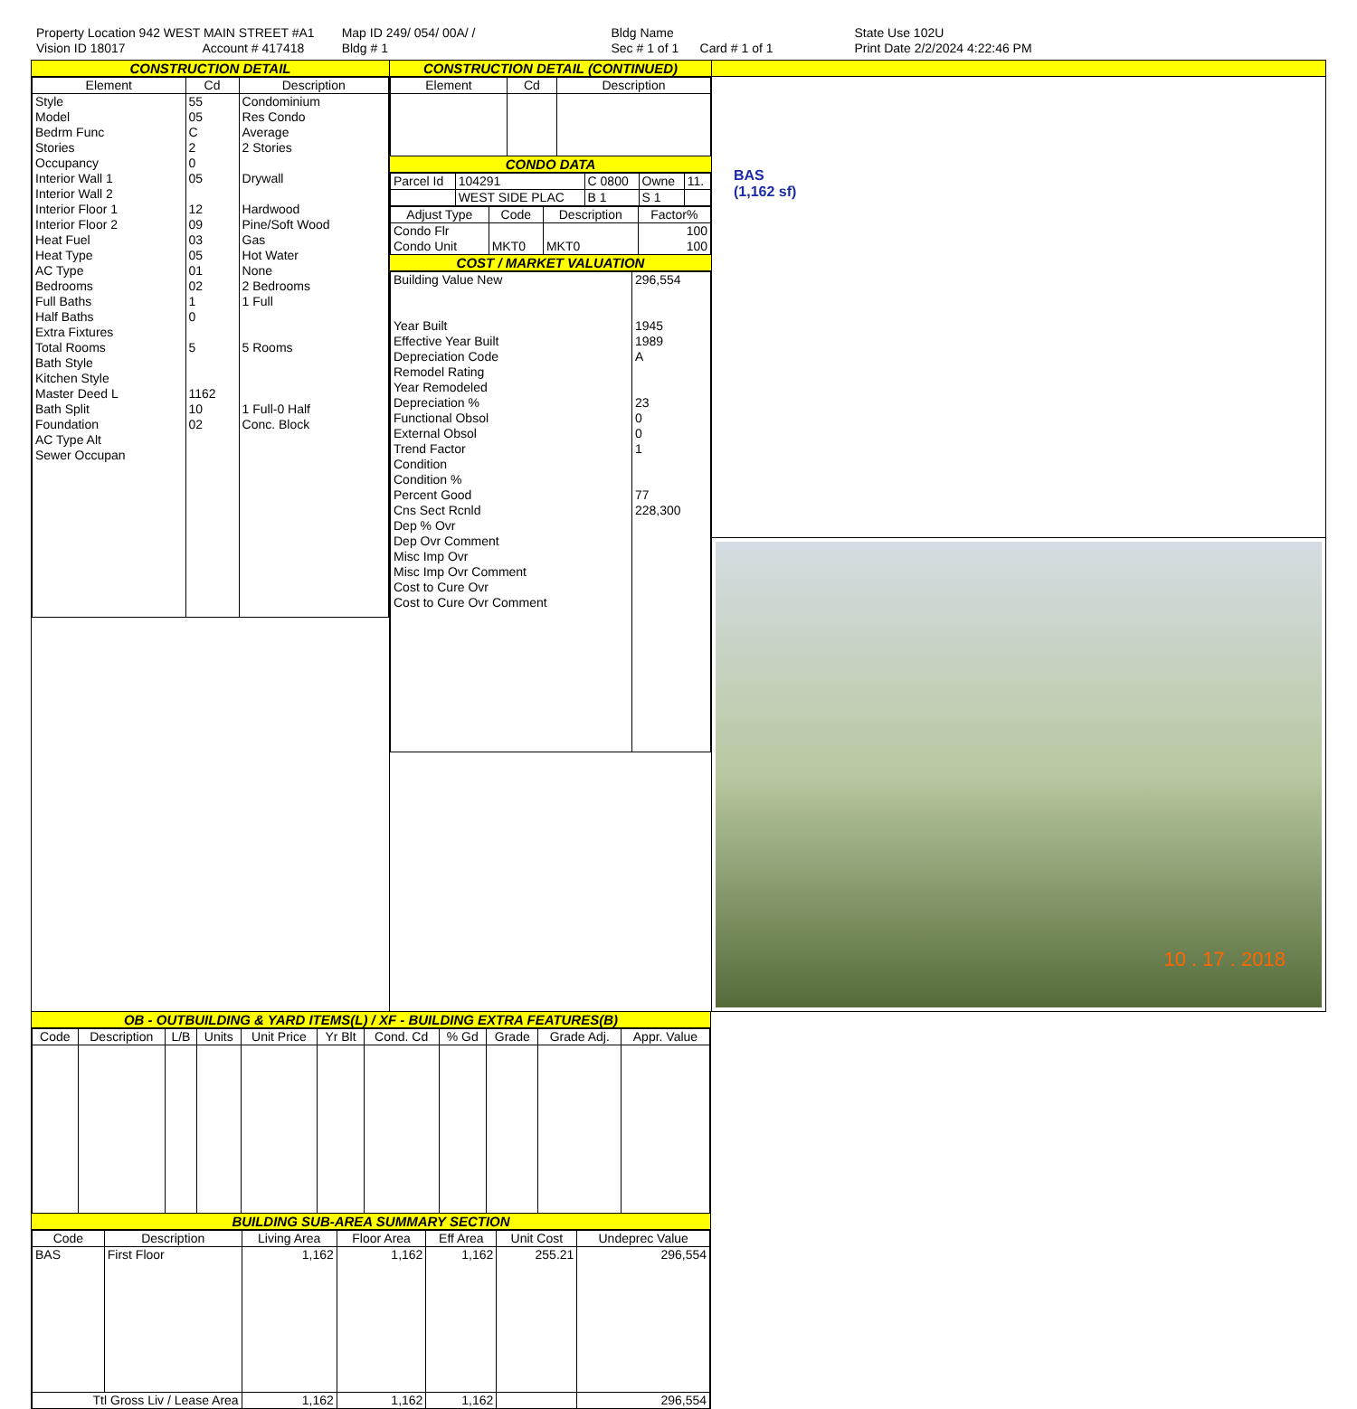Property Location 942 WEST MAIN STREET #A1
Vision ID 18017 Account # 417418
Map ID 249/ 054/ 00A/ /
Bldg # 1
Bldg Name
Sec # 1 of 1 Card # 1 of 1
State Use 102U
Print Date 2/2/2024 4:22:46 PM
CONSTRUCTION DETAIL
| Element | Cd | Description |
| --- | --- | --- |
| Style Model Bedrm Func Stories Occupancy Interior Wall 1 Interior Wall 2 Interior Floor 1 Interior Floor 2 Heat Fuel Heat Type AC Type Bedrooms Full Baths Half Baths Extra Fixtures Total Rooms Bath Style Kitchen Style Master Deed L Bath Split Foundation AC Type Alt Sewer Occupan | 55 05 C 2 0 05 12 09 03 05 01 02 1 0 5 1162 10 02 | Condominium Res Condo Average 2 Stories Drywall Hardwood Pine/Soft Wood Gas Hot Water None 2 Bedrooms 1 Full 5 Rooms 1 Full-0 Half Conc. Block |
CONSTRUCTION DETAIL (CONTINUED)
| Element | Cd | Description |
| --- | --- | --- |
CONDO DATA
| Parcel Id | 104291 | C 0800 | Owne | 11. |
| | WEST SIDE PLAC | B 1 | S 1 | |
| Adjust Type | Code | Description | Factor% |
| --- | --- | --- | --- |
| Condo Flr Condo Unit | MKT0 | MKT0 | 100 100 |
COST / MARKET VALUATION
| Building Value New Year Built Effective Year Built Depreciation Code Remodel Rating Year Remodeled Depreciation % Functional Obsol External Obsol Trend Factor Condition Condition % Percent Good Cns Sect Rcnld Dep % Ovr Dep Ovr Comment Misc Imp Ovr Misc Imp Ovr Comment Cost to Cure Ovr Cost to Cure Ovr Comment | 296,554 1945 1989 A 23 0 0 1 77 228,300 |
BAS
(1,162 sf)
10 . 17 . 2018
OB - OUTBUILDING & YARD ITEMS(L) / XF - BUILDING EXTRA FEATURES(B)
| Code | Description | L/B | Units | Unit Price | Yr Blt | Cond. Cd | % Gd | Grade | Grade Adj. | Appr. Value |
| --- | --- | --- | --- | --- | --- | --- | --- | --- | --- | --- |
BUILDING SUB-AREA SUMMARY SECTION
| Code | Description | Living Area | Floor Area | Eff Area | Unit Cost | Undeprec Value |
| --- | --- | --- | --- | --- | --- | --- |
| BAS | First Floor | 1,162 | 1,162 | 1,162 | 255.21 | 296,554 |
| Ttl Gross Liv / Lease Area | | 1,162 | 1,162 | 1,162 | | 296,554 |